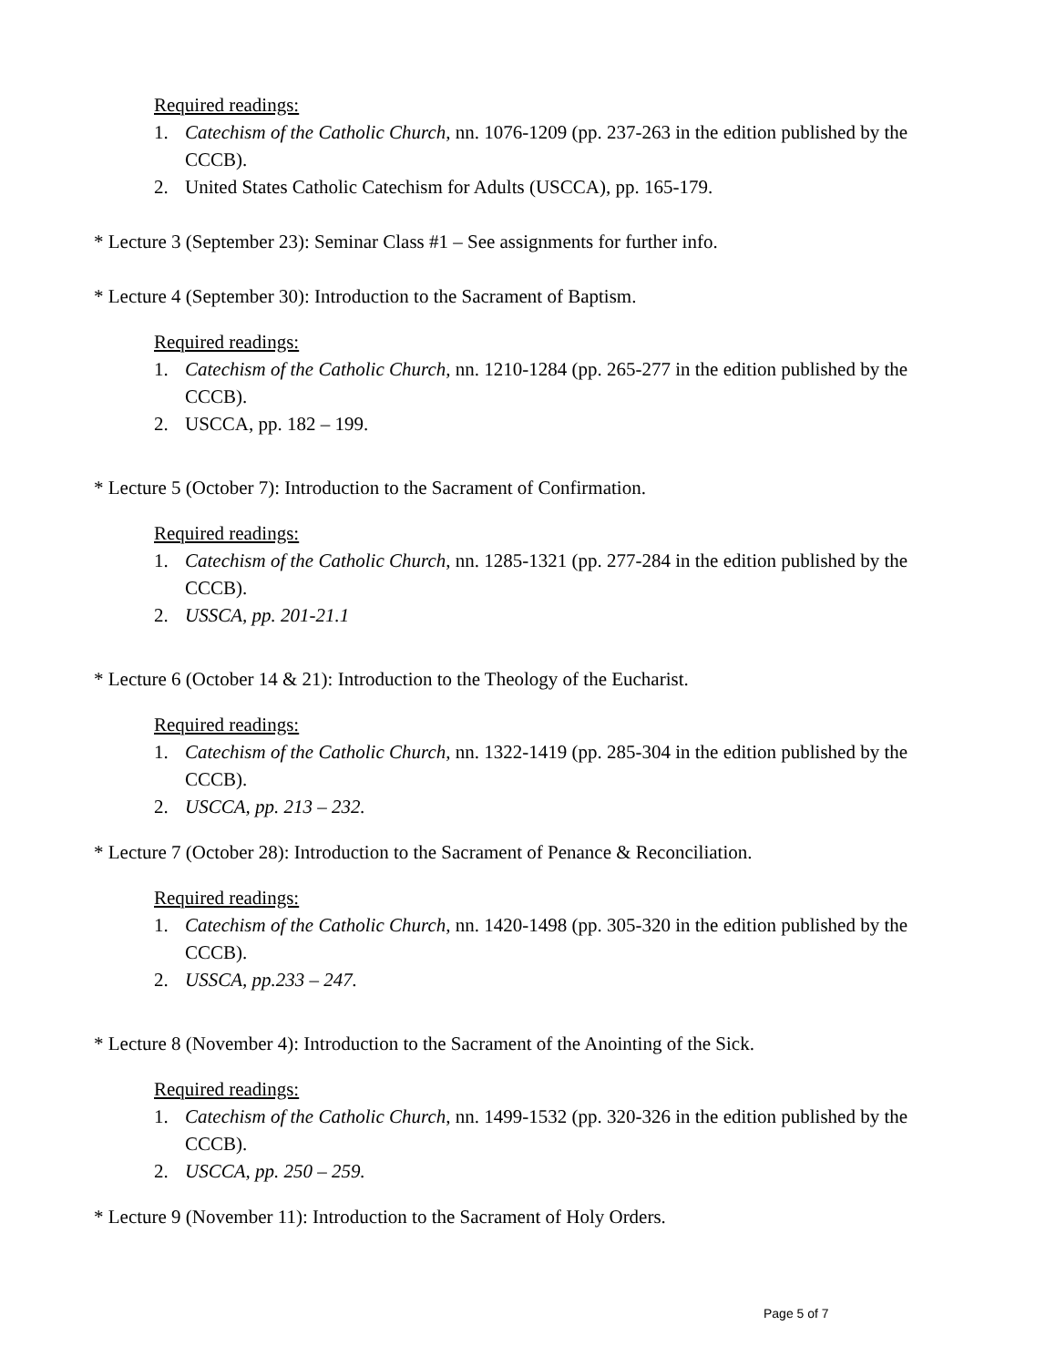Required readings:
1. Catechism of the Catholic Church, nn. 1076-1209 (pp. 237-263 in the edition published by the CCCB).
2. United States Catholic Catechism for Adults (USCCA), pp. 165-179.
* Lecture 3 (September 23): Seminar Class #1 – See assignments for further info.
* Lecture 4 (September 30): Introduction to the Sacrament of Baptism.
Required readings:
1. Catechism of the Catholic Church, nn. 1210-1284 (pp. 265-277 in the edition published by the CCCB).
2. USCCA, pp. 182 – 199.
* Lecture 5 (October 7): Introduction to the Sacrament of Confirmation.
Required readings:
1. Catechism of the Catholic Church, nn. 1285-1321 (pp. 277-284 in the edition published by the CCCB).
2. USSCA, pp. 201-21.1
* Lecture 6 (October 14 & 21): Introduction to the Theology of the Eucharist.
Required readings:
1. Catechism of the Catholic Church, nn. 1322-1419 (pp. 285-304 in the edition published by the CCCB).
2. USCCA, pp. 213 – 232.
* Lecture 7 (October 28): Introduction to the Sacrament of Penance & Reconciliation.
Required readings:
1. Catechism of the Catholic Church, nn. 1420-1498 (pp. 305-320 in the edition published by the CCCB).
2. USSCA, pp.233 – 247.
* Lecture 8 (November 4): Introduction to the Sacrament of the Anointing of the Sick.
Required readings:
1. Catechism of the Catholic Church, nn. 1499-1532 (pp. 320-326 in the edition published by the CCCB).
2. USCCA, pp. 250 – 259.
* Lecture 9 (November 11): Introduction to the Sacrament of Holy Orders.
Page 5 of 7